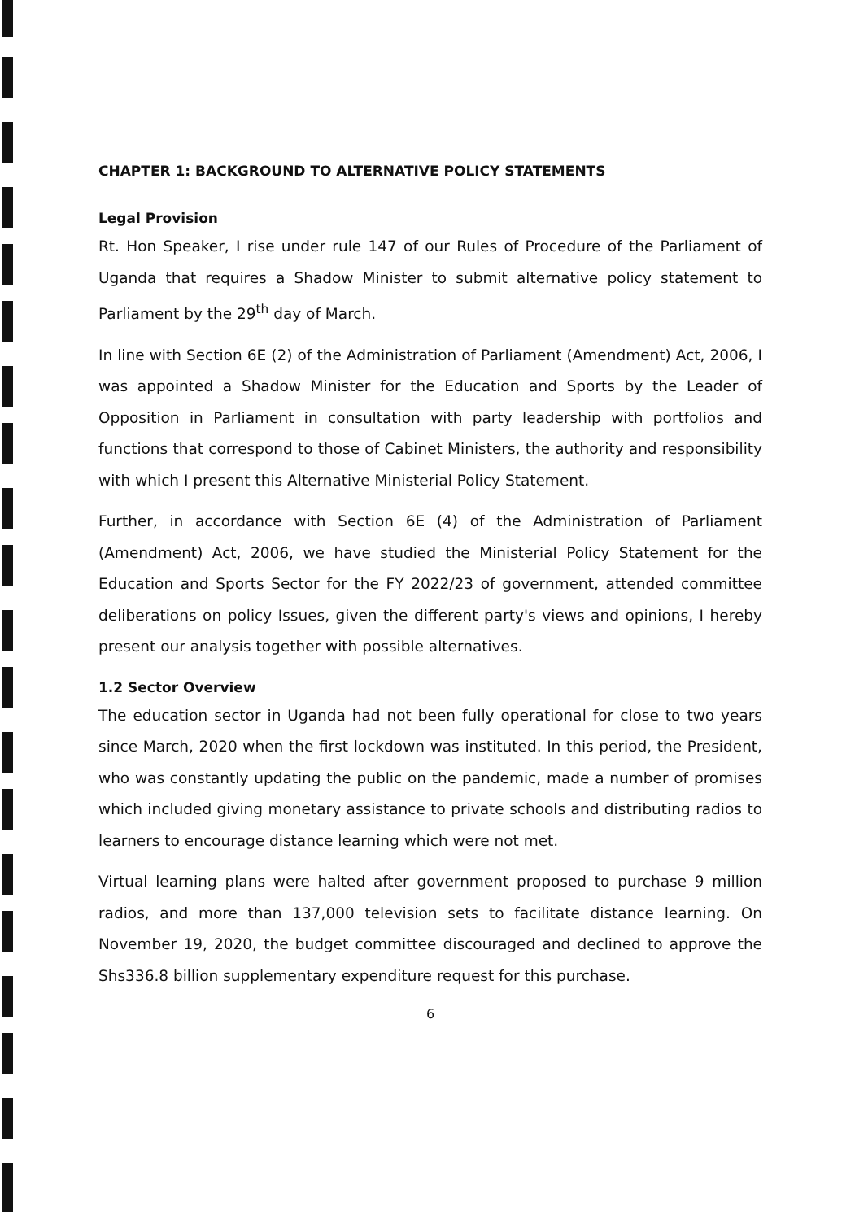CHAPTER 1: BACKGROUND TO ALTERNATIVE POLICY STATEMENTS
Legal Provision
Rt. Hon Speaker, I rise under rule 147 of our Rules of Procedure of the Parliament of Uganda that requires a Shadow Minister to submit alternative policy statement to Parliament by the 29<sup>th</sup> day of March.
In line with Section 6E (2) of the Administration of Parliament (Amendment) Act, 2006, I was appointed a Shadow Minister for the Education and Sports by the Leader of Opposition in Parliament in consultation with party leadership with portfolios and functions that correspond to those of Cabinet Ministers, the authority and responsibility with which I present this Alternative Ministerial Policy Statement.
Further, in accordance with Section 6E (4) of the Administration of Parliament (Amendment) Act, 2006, we have studied the Ministerial Policy Statement for the Education and Sports Sector for the FY 2022/23 of government, attended committee deliberations on policy Issues, given the different party's views and opinions, I hereby present our analysis together with possible alternatives.
1.2 Sector Overview
The education sector in Uganda had not been fully operational for close to two years since March, 2020 when the first lockdown was instituted. In this period, the President, who was constantly updating the public on the pandemic, made a number of promises which included giving monetary assistance to private schools and distributing radios to learners to encourage distance learning which were not met.
Virtual learning plans were halted after government proposed to purchase 9 million radios, and more than 137,000 television sets to facilitate distance learning. On November 19, 2020, the budget committee discouraged and declined to approve the Shs336.8 billion supplementary expenditure request for this purchase.
6